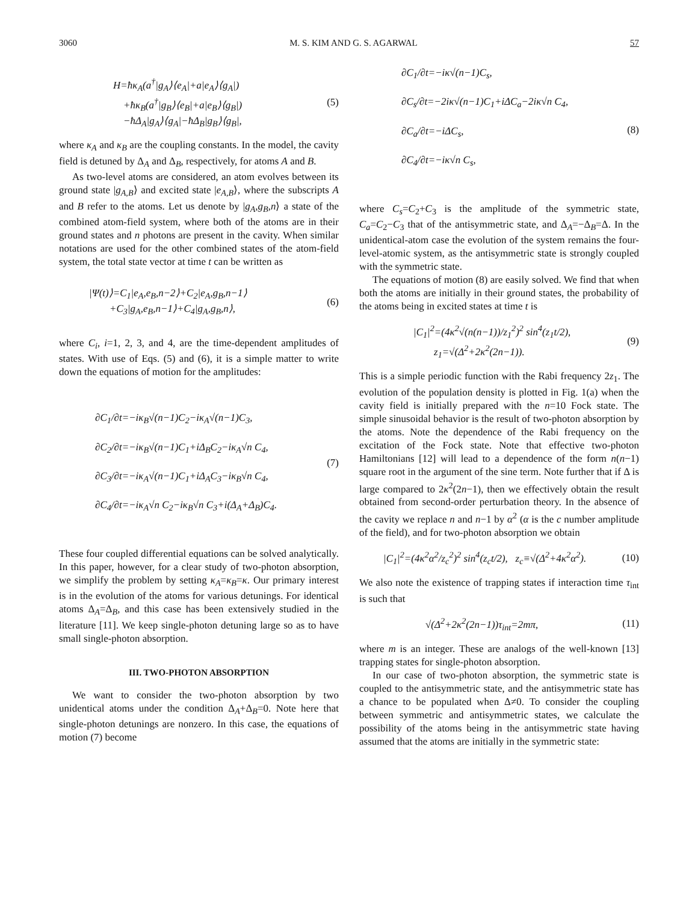3060 M. S. KIM AND G. S. AGARWAL 57
H=ħκ<sub>A</sub>(a<sup>†</sup>|g<sub>A</sub>⟩⟨e<sub>A</sub>|+a|e<sub>A</sub>⟩⟨g<sub>A</sub>|)
+ħκ<sub>B</sub>(a<sup>†</sup>|g<sub>B</sub>⟩⟨e<sub>B</sub>|+a|e<sub>B</sub>⟩⟨g<sub>B</sub>|)
−ħΔ<sub>A</sub>|g<sub>A</sub>⟩⟨g<sub>A</sub>|−ħΔ<sub>B</sub>|g<sub>B</sub>⟩⟨g<sub>B</sub>|,
(5)
where κ<sub>A</sub> and κ<sub>B</sub> are the coupling constants. In the model, the cavity field is detuned by Δ<sub>A</sub> and Δ<sub>B</sub>, respectively, for atoms A and B.
As two-level atoms are considered, an atom evolves between its ground state |g<sub>A,B</sub>⟩ and excited state |e<sub>A,B</sub>⟩, where the subscripts A and B refer to the atoms. Let us denote by |g<sub>A</sub>,g<sub>B</sub>,n⟩ a state of the combined atom-field system, where both of the atoms are in their ground states and n photons are present in the cavity. When similar notations are used for the other combined states of the atom-field system, the total state vector at time t can be written as
|Ψ(t)⟩=C<sub>1</sub>|e<sub>A</sub>,e<sub>B</sub>,n−2⟩+C<sub>2</sub>|e<sub>A</sub>,g<sub>B</sub>,n−1⟩
+C<sub>3</sub>|g<sub>A</sub>,e<sub>B</sub>,n−1⟩+C<sub>4</sub>|g<sub>A</sub>,g<sub>B</sub>,n⟩,
(6)
where C<sub>i</sub>, i=1, 2, 3, and 4, are the time-dependent amplitudes of states. With use of Eqs. (5) and (6), it is a simple matter to write down the equations of motion for the amplitudes:
∂C<sub>1</sub>/∂t=−iκ<sub>B</sub>√(n−1)C<sub>2</sub>−iκ<sub>A</sub>√(n−1)C<sub>3</sub>,
∂C<sub>2</sub>/∂t=−iκ<sub>B</sub>√(n−1)C<sub>1</sub>+iΔ<sub>B</sub>C<sub>2</sub>−iκ<sub>A</sub>√n C<sub>4</sub>,
∂C<sub>3</sub>/∂t=−iκ<sub>A</sub>√(n−1)C<sub>1</sub>+iΔ<sub>A</sub>C<sub>3</sub>−iκ<sub>B</sub>√n C<sub>4</sub>,
∂C<sub>4</sub>/∂t=−iκ<sub>A</sub>√n C<sub>2</sub>−iκ<sub>B</sub>√n C<sub>3</sub>+i(Δ<sub>A</sub>+Δ<sub>B</sub>)C<sub>4</sub>.
(7)
These four coupled differential equations can be solved analytically. In this paper, however, for a clear study of two-photon absorption, we simplify the problem by setting κ<sub>A</sub>=κ<sub>B</sub>=κ. Our primary interest is in the evolution of the atoms for various detunings. For identical atoms Δ<sub>A</sub>=Δ<sub>B</sub>, and this case has been extensively studied in the literature [11]. We keep single-photon detuning large so as to have small single-photon absorption.
III. TWO-PHOTON ABSORPTION
We want to consider the two-photon absorption by two unidentical atoms under the condition Δ<sub>A</sub>+Δ<sub>B</sub>=0. Note here that single-photon detunings are nonzero. In this case, the equations of motion (7) become
∂C<sub>1</sub>/∂t=−iκ√(n−1)C<sub>s</sub>,
∂C<sub>s</sub>/∂t=−2iκ√(n−1)C<sub>1</sub>+iΔC<sub>a</sub>−2iκ√n C<sub>4</sub>,
∂C<sub>a</sub>/∂t=−iΔC<sub>s</sub>,
∂C<sub>4</sub>/∂t=−iκ√n C<sub>s</sub>,
(8)
where C<sub>s</sub>=C<sub>2</sub>+C<sub>3</sub> is the amplitude of the symmetric state, C<sub>a</sub>=C<sub>2</sub>−C<sub>3</sub> that of the antisymmetric state, and Δ<sub>A</sub>=−Δ<sub>B</sub>=Δ. In the unidentical-atom case the evolution of the system remains the four-level-atomic system, as the antisymmetric state is strongly coupled with the symmetric state.
The equations of motion (8) are easily solved. We find that when both the atoms are initially in their ground states, the probability of the atoms being in excited states at time t is
|C<sub>1</sub>|<sup>2</sup>=(4κ<sup>2</sup>√(n(n−1))/z<sub>1</sub><sup>2</sup>)<sup>2</sup> sin<sup>4</sup>(z<sub>1</sub>t/2),
z<sub>1</sub>=√(Δ<sup>2</sup>+2κ<sup>2</sup>(2n−1)).
(9)
This is a simple periodic function with the Rabi frequency 2z<sub>1</sub>. The evolution of the population density is plotted in Fig. 1(a) when the cavity field is initially prepared with the n=10 Fock state. The simple sinusoidal behavior is the result of two-photon absorption by the atoms. Note the dependence of the Rabi frequency on the excitation of the Fock state. Note that effective two-photon Hamiltonians [12] will lead to a dependence of the form n(n−1) square root in the argument of the sine term. Note further that if Δ is large compared to 2κ<sup>2</sup>(2n−1), then we effectively obtain the result obtained from second-order perturbation theory. In the absence of the cavity we replace n and n−1 by α<sup>2</sup> (α is the c number amplitude of the field), and for two-photon absorption we obtain
|C<sub>1</sub>|<sup>2</sup>=(4κ<sup>2</sup>α<sup>2</sup>/z<sub>c</sub><sup>2</sup>)<sup>2</sup> sin<sup>4</sup>(z<sub>c</sub>t/2), z<sub>c</sub>≡√(Δ<sup>2</sup>+4κ<sup>2</sup>α<sup>2</sup>).
(10)
We also note the existence of trapping states if interaction time τ<sub>int</sub> is such that
√(Δ<sup>2</sup>+2κ<sup>2</sup>(2n−1))τ<sub>int</sub>=2mπ, (11)
where m is an integer. These are analogs of the well-known [13] trapping states for single-photon absorption.
In our case of two-photon absorption, the symmetric state is coupled to the antisymmetric state, and the antisymmetric state has a chance to be populated when Δ≠0. To consider the coupling between symmetric and antisymmetric states, we calculate the possibility of the atoms being in the antisymmetric state having assumed that the atoms are initially in the symmetric state: